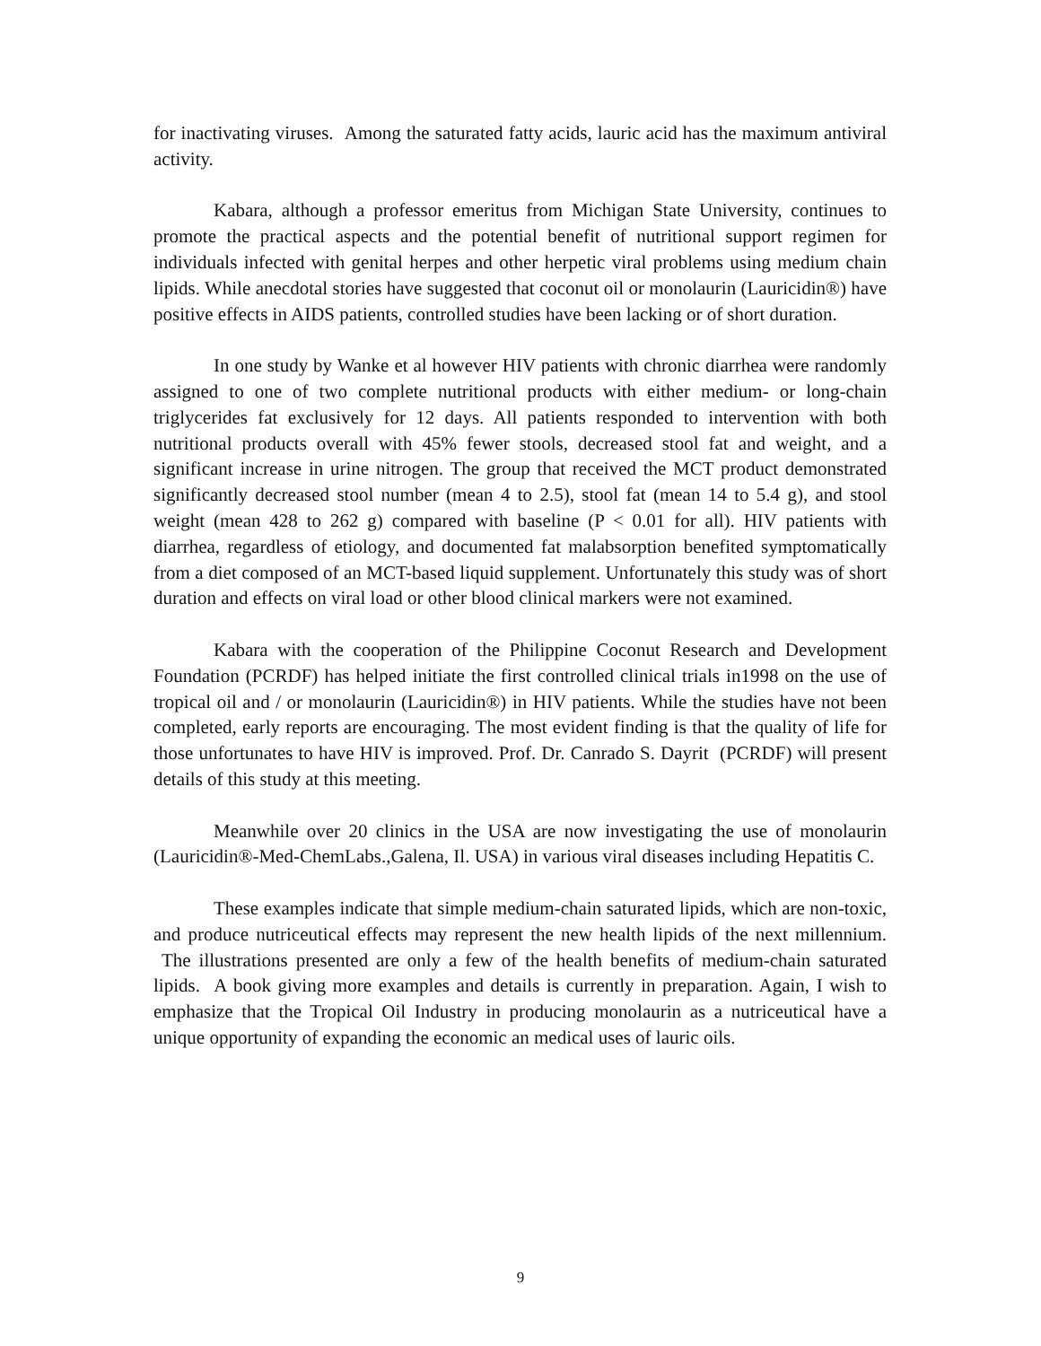for inactivating viruses. Among the saturated fatty acids, lauric acid has the maximum antiviral activity.
Kabara, although a professor emeritus from Michigan State University, continues to promote the practical aspects and the potential benefit of nutritional support regimen for individuals infected with genital herpes and other herpetic viral problems using medium chain lipids. While anecdotal stories have suggested that coconut oil or monolaurin (Lauricidin®) have positive effects in AIDS patients, controlled studies have been lacking or of short duration.
In one study by Wanke et al however HIV patients with chronic diarrhea were randomly assigned to one of two complete nutritional products with either medium- or long-chain triglycerides fat exclusively for 12 days. All patients responded to intervention with both nutritional products overall with 45% fewer stools, decreased stool fat and weight, and a significant increase in urine nitrogen. The group that received the MCT product demonstrated significantly decreased stool number (mean 4 to 2.5), stool fat (mean 14 to 5.4 g), and stool weight (mean 428 to 262 g) compared with baseline (P < 0.01 for all). HIV patients with diarrhea, regardless of etiology, and documented fat malabsorption benefited symptomatically from a diet composed of an MCT-based liquid supplement. Unfortunately this study was of short duration and effects on viral load or other blood clinical markers were not examined.
Kabara with the cooperation of the Philippine Coconut Research and Development Foundation (PCRDF) has helped initiate the first controlled clinical trials in1998 on the use of tropical oil and / or monolaurin (Lauricidin®) in HIV patients. While the studies have not been completed, early reports are encouraging. The most evident finding is that the quality of life for those unfortunates to have HIV is improved. Prof. Dr. Canrado S. Dayrit (PCRDF) will present details of this study at this meeting.
Meanwhile over 20 clinics in the USA are now investigating the use of monolaurin (Lauricidin®-Med-ChemLabs.,Galena, Il. USA) in various viral diseases including Hepatitis C.
These examples indicate that simple medium-chain saturated lipids, which are non-toxic, and produce nutriceutical effects may represent the new health lipids of the next millennium. The illustrations presented are only a few of the health benefits of medium-chain saturated lipids. A book giving more examples and details is currently in preparation. Again, I wish to emphasize that the Tropical Oil Industry in producing monolaurin as a nutriceutical have a unique opportunity of expanding the economic an medical uses of lauric oils.
9